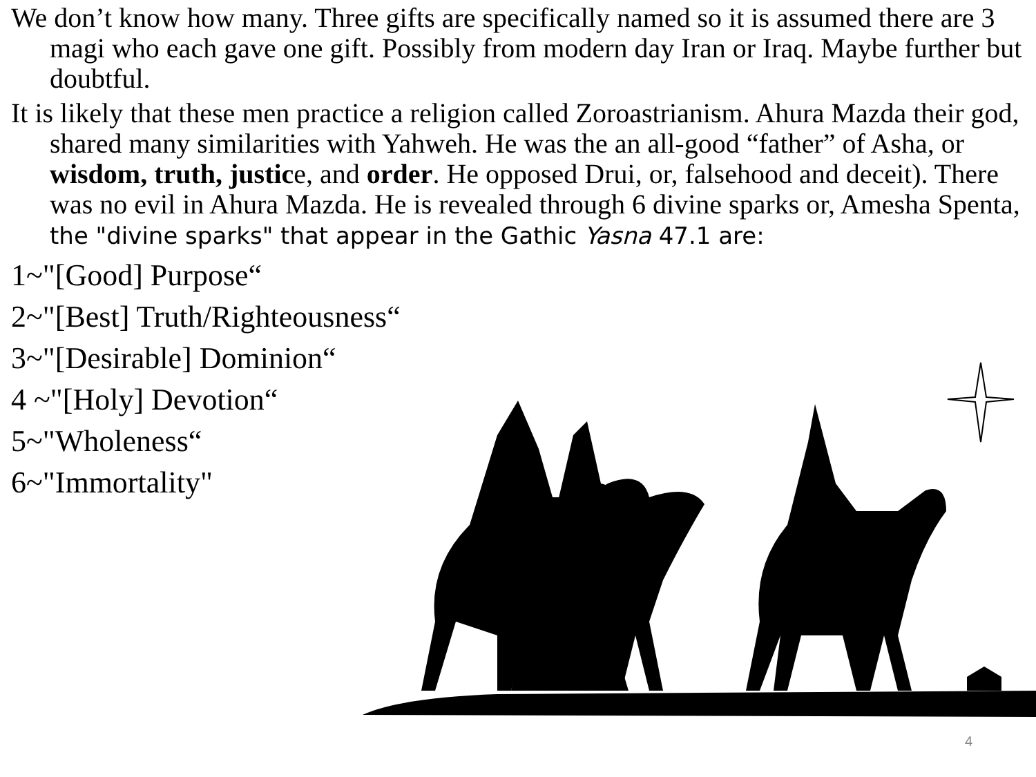We don’t know how many. Three gifts are specifically named so it is assumed there are 3 magi who each gave one gift. Possibly from modern day Iran or Iraq. Maybe further but doubtful.
It is likely that these men practice a religion called Zoroastrianism. Ahura Mazda their god, shared many similarities with Yahweh. He was the an all-good “father” of Asha, or wisdom, truth, justice, and order. He opposed Drui, or, falsehood and deceit). There was no evil in Ahura Mazda. He is revealed through 6 divine sparks or, Amesha Spenta, the "divine sparks" that appear in the Gathic Yasna 47.1 are:
1~"[Good] Purpose“
2~"[Best] Truth/Righteousness“
3~"[Desirable] Dominion“
4 ~"[Holy] Devotion“
5~"Wholeness“
6~"Immortality"
4